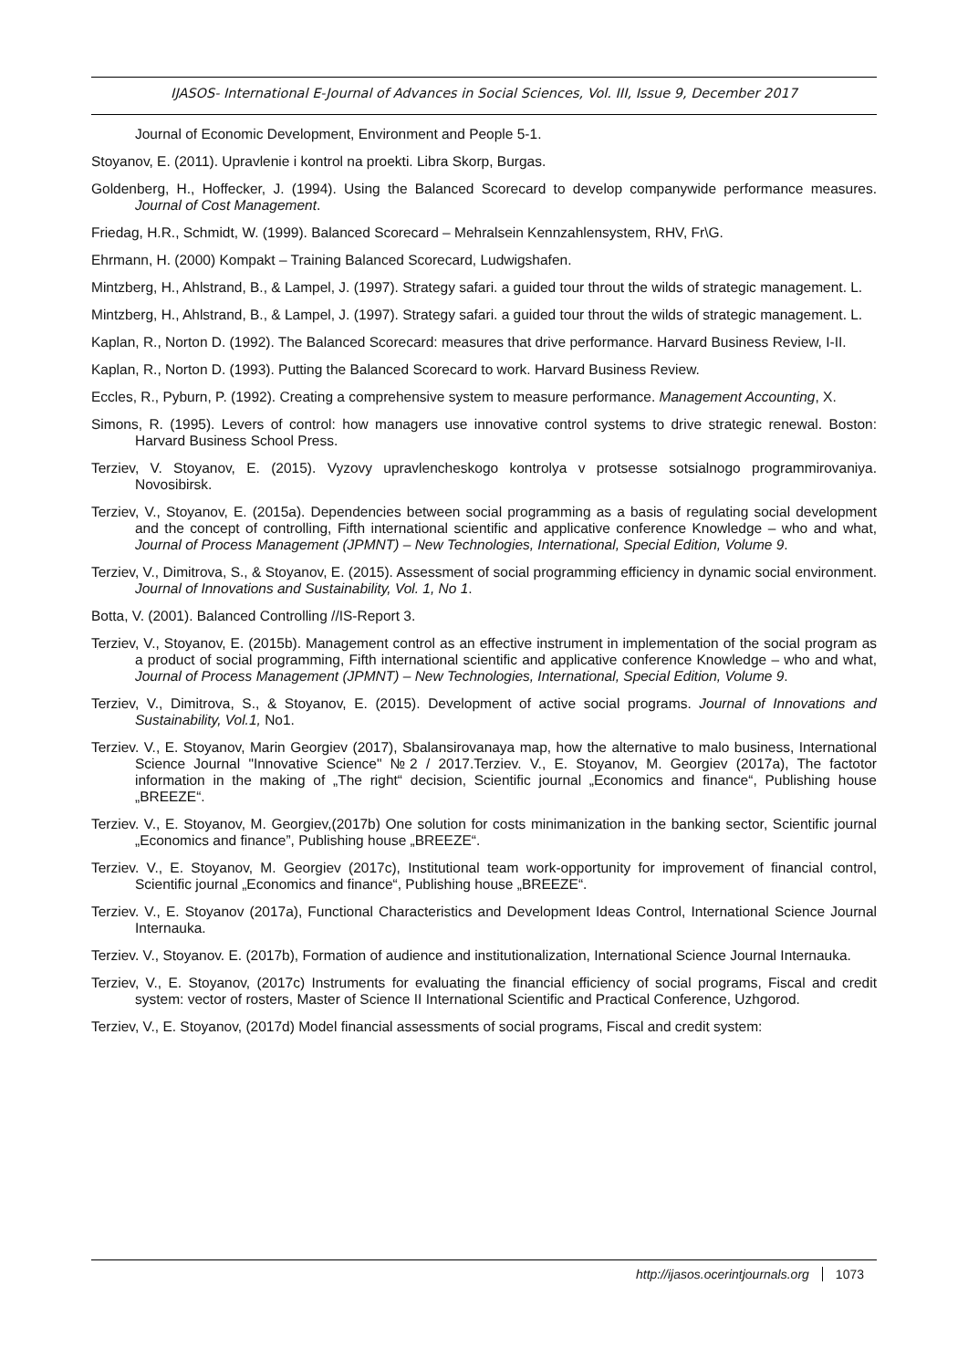IJASOS- International E-Journal of Advances in Social Sciences, Vol. III, Issue 9, December 2017
Journal of Economic Development, Environment and People 5-1.
Stoyanov, E. (2011). Upravlenie i kontrol na proekti. Libra Skorp, Burgas.
Goldenberg, H., Hoffecker, J. (1994). Using the Balanced Scorecard to develop companywide performance measures. Journal of Cost Management.
Friedag, H.R., Schmidt, W. (1999). Balanced Scorecard – Mehralsein Kennzahlensystem, RHV, Fr\G.
Ehrmann, H. (2000) Kompakt – Training Balanced Scorecard, Ludwigshafen.
Mintzberg, H., Ahlstrand, B., & Lampel, J. (1997). Strategy safari. a guided tour throut the wilds of strategic management. L.
Mintzberg, H., Ahlstrand, B., & Lampel, J. (1997). Strategy safari. a guided tour throut the wilds of strategic management. L.
Kaplan, R., Norton D. (1992). The Balanced Scorecard: measures that drive performance. Harvard Business Review, I-II.
Kaplan, R., Norton D. (1993). Putting the Balanced Scorecard to work. Harvard Business Review.
Eccles, R., Pyburn, P. (1992). Creating a comprehensive system to measure performance. Management Accounting, X.
Simons, R. (1995). Levers of control: how managers use innovative control systems to drive strategic renewal. Boston: Harvard Business School Press.
Terziev, V. Stoyanov, E. (2015). Vyzovy upravlencheskogo kontrolya v protsesse sotsialnogo programmirovaniya. Novosibirsk.
Terziev, V., Stoyanov, E. (2015a). Dependencies between social programming as a basis of regulating social development and the concept of controlling, Fifth international scientific and applicative conference Knowledge – who and what, Journal of Process Management (JPMNT) – New Technologies, International, Special Edition, Volume 9.
Terziev, V., Dimitrova, S., & Stoyanov, E. (2015). Assessment of social programming efficiency in dynamic social environment. Journal of Innovations and Sustainability, Vol. 1, No 1.
Botta, V. (2001). Balanced Controlling //IS-Report 3.
Terziev, V., Stoyanov, E. (2015b). Management control as an effective instrument in implementation of the social program as a product of social programming, Fifth international scientific and applicative conference Knowledge – who and what, Journal of Process Management (JPMNT) – New Technologies, International, Special Edition, Volume 9.
Terziev, V., Dimitrova, S., & Stoyanov, E. (2015). Development of active social programs. Journal of Innovations and Sustainability, Vol.1, No1.
Terziev. V., E. Stoyanov, Marin Georgiev (2017), Sbalansirovanaya map, how the alternative to malo business, International Science Journal "Innovative Science" №2 / 2017.Terziev. V., E. Stoyanov, M. Georgiev (2017a), The factotor information in the making of „The right“ decision, Scientific journal „Economics and finance“, Publishing house „BREEZE“.
Terziev. V., E. Stoyanov, M. Georgiev,(2017b) One solution for costs minimanization in the banking sector, Scientific journal „Economics and finance”, Publishing house „BREEZE“.
Terziev. V., E. Stoyanov, M. Georgiev (2017c), Institutional team work-opportunity for improvement of financial control, Scientific journal „Economics and finance“, Publishing house „BREEZE“.
Terziev. V., E. Stoyanov (2017a), Functional Characteristics and Development Ideas Control, International Science Journal Internauka.
Terziev. V., Stoyanov. E. (2017b), Formation of audience and institutionalization, International Science Journal Internauka.
Terziev, V., E. Stoyanov, (2017c) Instruments for evaluating the financial efficiency of social programs, Fiscal and credit system: vector of rosters, Master of Science II International Scientific and Practical Conference, Uzhgorod.
Terziev, V., E. Stoyanov, (2017d) Model financial assessments of social programs, Fiscal and credit system:
http://ijasos.ocerintjournals.org 1073